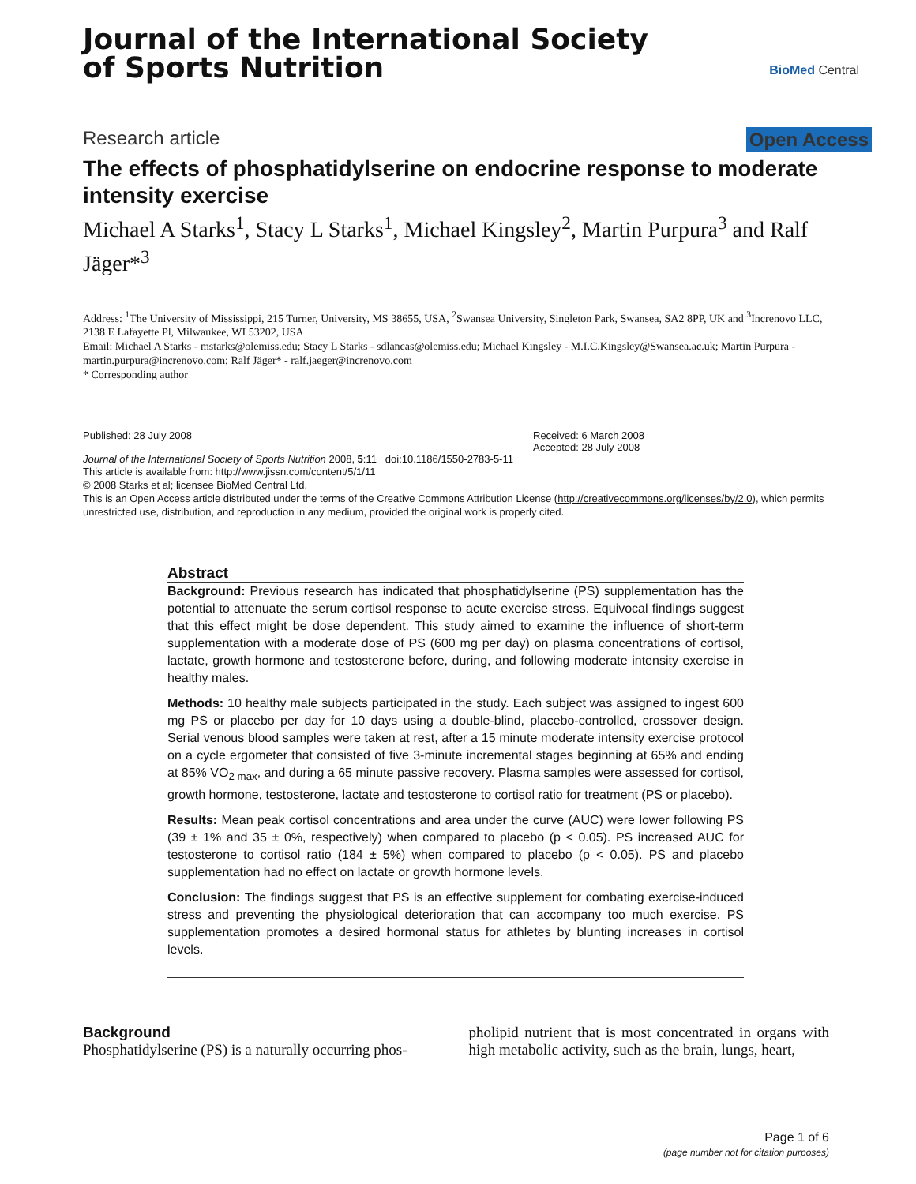Journal of the International Society
of Sports Nutrition
BioMed Central
Research article Open Access
The effects of phosphatidylserine on endocrine response to moderate intensity exercise
Michael A Starks<sup>1</sup>, Stacy L Starks<sup>1</sup>, Michael Kingsley<sup>2</sup>, Martin Purpura<sup>3</sup> and Ralf Jäger*<sup>3</sup>
Address: <sup>1</sup>The University of Mississippi, 215 Turner, University, MS 38655, USA, <sup>2</sup>Swansea University, Singleton Park, Swansea, SA2 8PP, UK and <sup>3</sup>Increnovo LLC, 2138 E Lafayette Pl, Milwaukee, WI 53202, USA
Email: Michael A Starks - mstarks@olemiss.edu; Stacy L Starks - sdlancas@olemiss.edu; Michael Kingsley - M.I.C.Kingsley@Swansea.ac.uk; Martin Purpura - martin.purpura@increnovo.com; Ralf Jäger* - ralf.jaeger@increnovo.com
* Corresponding author
Published: 28 July 2008
Journal of the International Society of Sports Nutrition 2008, 5:11 doi:10.1186/1550-2783-5-11
Received: 6 March 2008
Accepted: 28 July 2008
This article is available from: http://www.jissn.com/content/5/1/11
© 2008 Starks et al; licensee BioMed Central Ltd.
This is an Open Access article distributed under the terms of the Creative Commons Attribution License (http://creativecommons.org/licenses/by/2.0), which permits unrestricted use, distribution, and reproduction in any medium, provided the original work is properly cited.
Abstract
Background: Previous research has indicated that phosphatidylserine (PS) supplementation has the potential to attenuate the serum cortisol response to acute exercise stress. Equivocal findings suggest that this effect might be dose dependent. This study aimed to examine the influence of short-term supplementation with a moderate dose of PS (600 mg per day) on plasma concentrations of cortisol, lactate, growth hormone and testosterone before, during, and following moderate intensity exercise in healthy males.
Methods: 10 healthy male subjects participated in the study. Each subject was assigned to ingest 600 mg PS or placebo per day for 10 days using a double-blind, placebo-controlled, crossover design. Serial venous blood samples were taken at rest, after a 15 minute moderate intensity exercise protocol on a cycle ergometer that consisted of five 3-minute incremental stages beginning at 65% and ending at 85% VO<sub>2 max</sub>, and during a 65 minute passive recovery. Plasma samples were assessed for cortisol, growth hormone, testosterone, lactate and testosterone to cortisol ratio for treatment (PS or placebo).
Results: Mean peak cortisol concentrations and area under the curve (AUC) were lower following PS (39 ± 1% and 35 ± 0%, respectively) when compared to placebo (p < 0.05). PS increased AUC for testosterone to cortisol ratio (184 ± 5%) when compared to placebo (p < 0.05). PS and placebo supplementation had no effect on lactate or growth hormone levels.
Conclusion: The findings suggest that PS is an effective supplement for combating exercise-induced stress and preventing the physiological deterioration that can accompany too much exercise. PS supplementation promotes a desired hormonal status for athletes by blunting increases in cortisol levels.
Background
Phosphatidylserine (PS) is a naturally occurring phos-
pholipid nutrient that is most concentrated in organs with high metabolic activity, such as the brain, lungs, heart,
Page 1 of 6
(page number not for citation purposes)